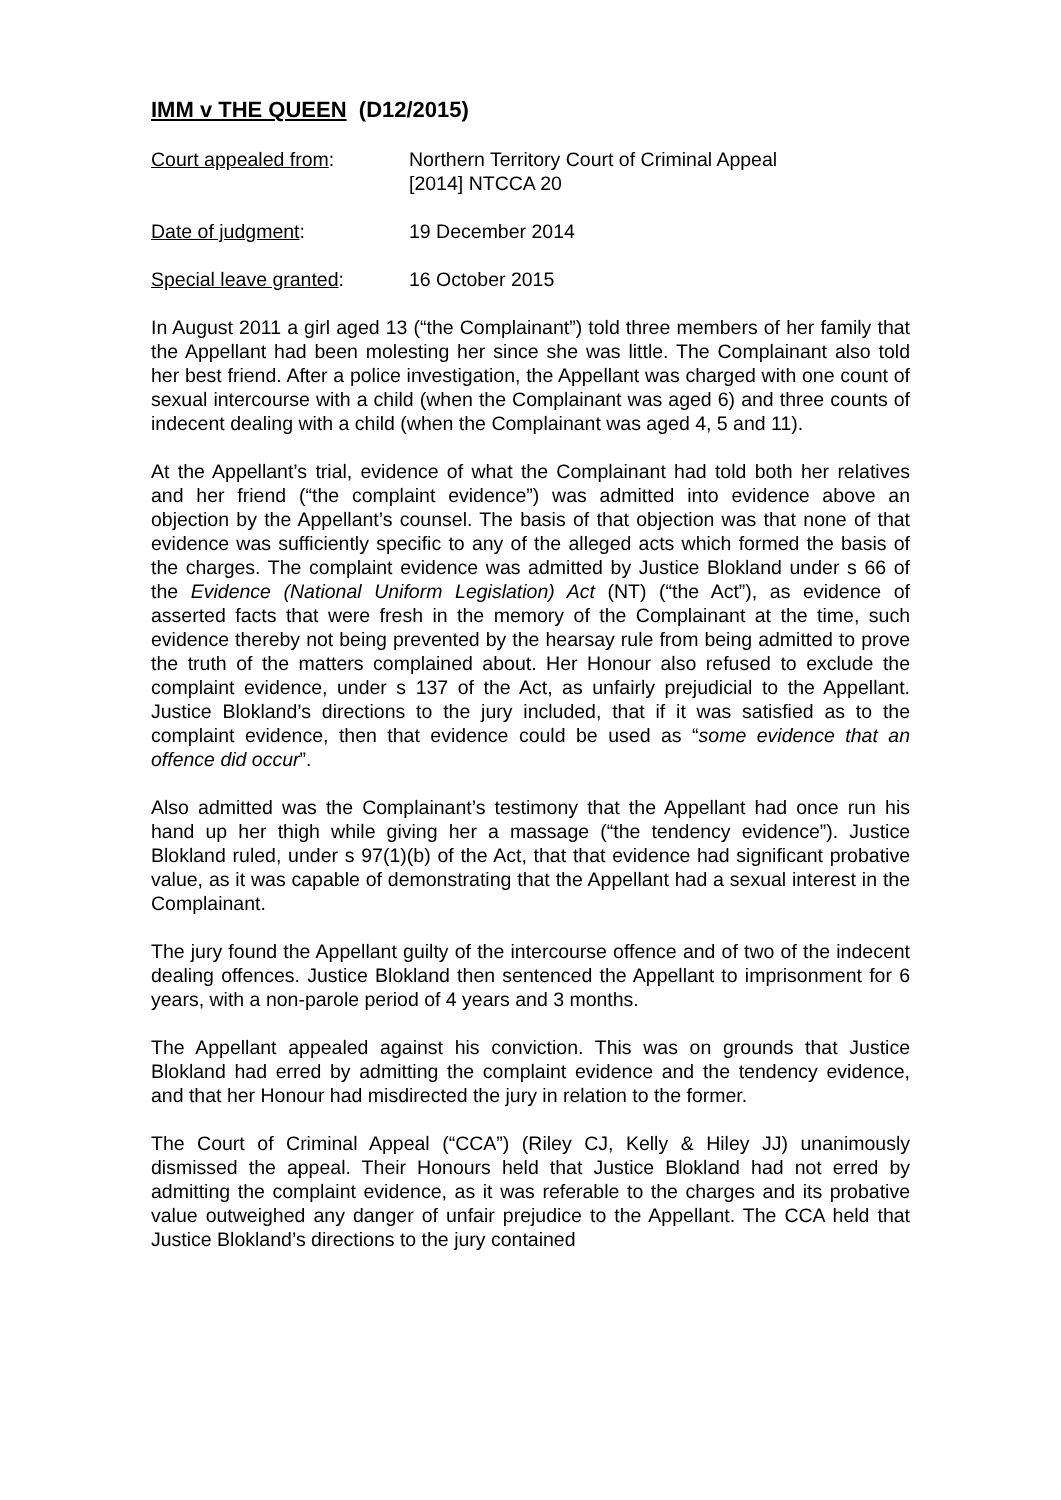IMM v THE QUEEN (D12/2015)
Court appealed from: Northern Territory Court of Criminal Appeal
[2014] NTCCA 20
Date of judgment: 19 December 2014
Special leave granted: 16 October 2015
In August 2011 a girl aged 13 (“the Complainant”) told three members of her family that the Appellant had been molesting her since she was little. The Complainant also told her best friend. After a police investigation, the Appellant was charged with one count of sexual intercourse with a child (when the Complainant was aged 6) and three counts of indecent dealing with a child (when the Complainant was aged 4, 5 and 11).
At the Appellant’s trial, evidence of what the Complainant had told both her relatives and her friend (“the complaint evidence”) was admitted into evidence above an objection by the Appellant’s counsel. The basis of that objection was that none of that evidence was sufficiently specific to any of the alleged acts which formed the basis of the charges. The complaint evidence was admitted by Justice Blokland under s 66 of the Evidence (National Uniform Legislation) Act (NT) (“the Act”), as evidence of asserted facts that were fresh in the memory of the Complainant at the time, such evidence thereby not being prevented by the hearsay rule from being admitted to prove the truth of the matters complained about. Her Honour also refused to exclude the complaint evidence, under s 137 of the Act, as unfairly prejudicial to the Appellant. Justice Blokland’s directions to the jury included, that if it was satisfied as to the complaint evidence, then that evidence could be used as “some evidence that an offence did occur”.
Also admitted was the Complainant’s testimony that the Appellant had once run his hand up her thigh while giving her a massage (“the tendency evidence”). Justice Blokland ruled, under s 97(1)(b) of the Act, that that evidence had significant probative value, as it was capable of demonstrating that the Appellant had a sexual interest in the Complainant.
The jury found the Appellant guilty of the intercourse offence and of two of the indecent dealing offences. Justice Blokland then sentenced the Appellant to imprisonment for 6 years, with a non-parole period of 4 years and 3 months.
The Appellant appealed against his conviction. This was on grounds that Justice Blokland had erred by admitting the complaint evidence and the tendency evidence, and that her Honour had misdirected the jury in relation to the former.
The Court of Criminal Appeal (“CCA”) (Riley CJ, Kelly & Hiley JJ) unanimously dismissed the appeal. Their Honours held that Justice Blokland had not erred by admitting the complaint evidence, as it was referable to the charges and its probative value outweighed any danger of unfair prejudice to the Appellant. The CCA held that Justice Blokland’s directions to the jury contained